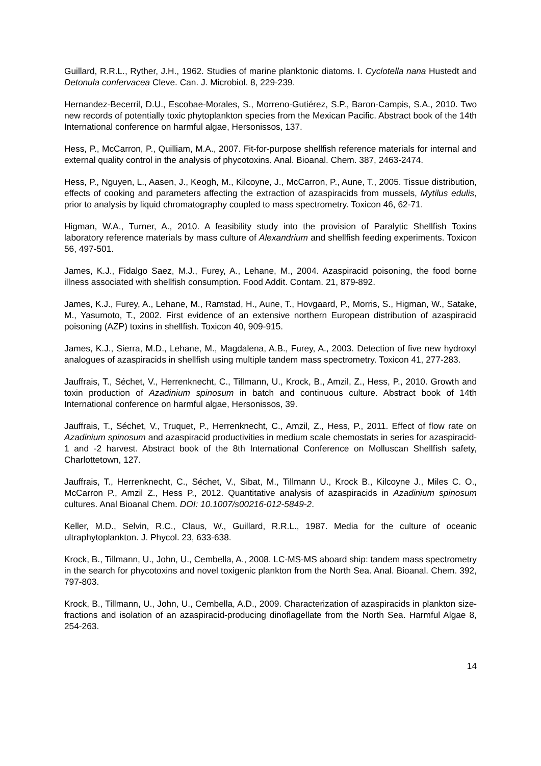Guillard, R.R.L., Ryther, J.H., 1962. Studies of marine planktonic diatoms. I. Cyclotella nana Hustedt and Detonula confervacea Cleve. Can. J. Microbiol. 8, 229-239.
Hernandez-Becerril, D.U., Escobae-Morales, S., Morreno-Gutiérez, S.P., Baron-Campis, S.A., 2010. Two new records of potentially toxic phytoplankton species from the Mexican Pacific. Abstract book of the 14th International conference on harmful algae, Hersonissos, 137.
Hess, P., McCarron, P., Quilliam, M.A., 2007. Fit-for-purpose shellfish reference materials for internal and external quality control in the analysis of phycotoxins. Anal. Bioanal. Chem. 387, 2463-2474.
Hess, P., Nguyen, L., Aasen, J., Keogh, M., Kilcoyne, J., McCarron, P., Aune, T., 2005. Tissue distribution, effects of cooking and parameters affecting the extraction of azaspiracids from mussels, Mytilus edulis, prior to analysis by liquid chromatography coupled to mass spectrometry. Toxicon 46, 62-71.
Higman, W.A., Turner, A., 2010. A feasibility study into the provision of Paralytic Shellfish Toxins laboratory reference materials by mass culture of Alexandrium and shellfish feeding experiments. Toxicon 56, 497-501.
James, K.J., Fidalgo Saez, M.J., Furey, A., Lehane, M., 2004. Azaspiracid poisoning, the food borne illness associated with shellfish consumption. Food Addit. Contam. 21, 879-892.
James, K.J., Furey, A., Lehane, M., Ramstad, H., Aune, T., Hovgaard, P., Morris, S., Higman, W., Satake, M., Yasumoto, T., 2002. First evidence of an extensive northern European distribution of azaspiracid poisoning (AZP) toxins in shellfish. Toxicon 40, 909-915.
James, K.J., Sierra, M.D., Lehane, M., Magdalena, A.B., Furey, A., 2003. Detection of five new hydroxyl analogues of azaspiracids in shellfish using multiple tandem mass spectrometry. Toxicon 41, 277-283.
Jauffrais, T., Séchet, V., Herrenknecht, C., Tillmann, U., Krock, B., Amzil, Z., Hess, P., 2010. Growth and toxin production of Azadinium spinosum in batch and continuous culture. Abstract book of 14th International conference on harmful algae, Hersonissos, 39.
Jauffrais, T., Séchet, V., Truquet, P., Herrenknecht, C., Amzil, Z., Hess, P., 2011. Effect of flow rate on Azadinium spinosum and azaspiracid productivities in medium scale chemostats in series for azaspiracid-1 and -2 harvest. Abstract book of the 8th International Conference on Molluscan Shellfish safety, Charlottetown, 127.
Jauffrais, T., Herrenknecht, C., Séchet, V., Sibat, M., Tillmann U., Krock B., Kilcoyne J., Miles C. O., McCarron P., Amzil Z., Hess P., 2012. Quantitative analysis of azaspiracids in Azadinium spinosum cultures. Anal Bioanal Chem. DOI: 10.1007/s00216-012-5849-2.
Keller, M.D., Selvin, R.C., Claus, W., Guillard, R.R.L., 1987. Media for the culture of oceanic ultraphytoplankton. J. Phycol. 23, 633-638.
Krock, B., Tillmann, U., John, U., Cembella, A., 2008. LC-MS-MS aboard ship: tandem mass spectrometry in the search for phycotoxins and novel toxigenic plankton from the North Sea. Anal. Bioanal. Chem. 392, 797-803.
Krock, B., Tillmann, U., John, U., Cembella, A.D., 2009. Characterization of azaspiracids in plankton size-fractions and isolation of an azaspiracid-producing dinoflagellate from the North Sea. Harmful Algae 8, 254-263.
14